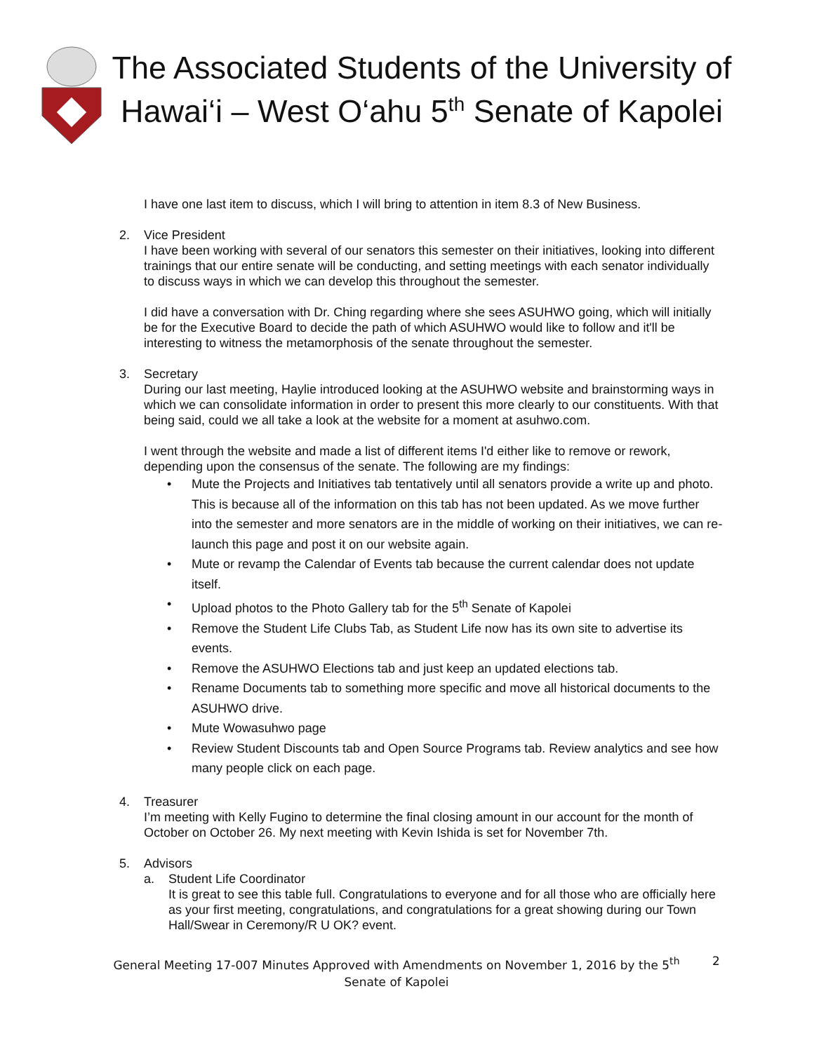The Associated Students of the University of Hawai‘i – West O‘ahu 5<sup>th</sup> Senate of Kapolei
I have one last item to discuss, which I will bring to attention in item 8.3 of New Business.
2. Vice President
I have been working with several of our senators this semester on their initiatives, looking into different trainings that our entire senate will be conducting, and setting meetings with each senator individually to discuss ways in which we can develop this throughout the semester.
I did have a conversation with Dr. Ching regarding where she sees ASUHWO going, which will initially be for the Executive Board to decide the path of which ASUHWO would like to follow and it'll be interesting to witness the metamorphosis of the senate throughout the semester.
3. Secretary
During our last meeting, Haylie introduced looking at the ASUHWO website and brainstorming ways in which we can consolidate information in order to present this more clearly to our constituents. With that being said, could we all take a look at the website for a moment at asuhwo.com.
I went through the website and made a list of different items I'd either like to remove or rework, depending upon the consensus of the senate. The following are my findings:
• Mute the Projects and Initiatives tab tentatively until all senators provide a write up and photo. This is because all of the information on this tab has not been updated. As we move further into the semester and more senators are in the middle of working on their initiatives, we can re-launch this page and post it on our website again.
• Mute or revamp the Calendar of Events tab because the current calendar does not update itself.
• Upload photos to the Photo Gallery tab for the 5<sup>th</sup> Senate of Kapolei
• Remove the Student Life Clubs Tab, as Student Life now has its own site to advertise its events.
• Remove the ASUHWO Elections tab and just keep an updated elections tab.
• Rename Documents tab to something more specific and move all historical documents to the ASUHWO drive.
• Mute Wowasuhwo page
• Review Student Discounts tab and Open Source Programs tab. Review analytics and see how many people click on each page.
4. Treasurer
I’m meeting with Kelly Fugino to determine the final closing amount in our account for the month of October on October 26. My next meeting with Kevin Ishida is set for November 7th.
5. Advisors
a. Student Life Coordinator
It is great to see this table full. Congratulations to everyone and for all those who are officially here as your first meeting, congratulations, and congratulations for a great showing during our Town Hall/Swear in Ceremony/R U OK? event.
General Meeting 17-007 Minutes Approved with Amendments on November 1, 2016 by the 5<sup>th</sup> Senate of Kapolei
2